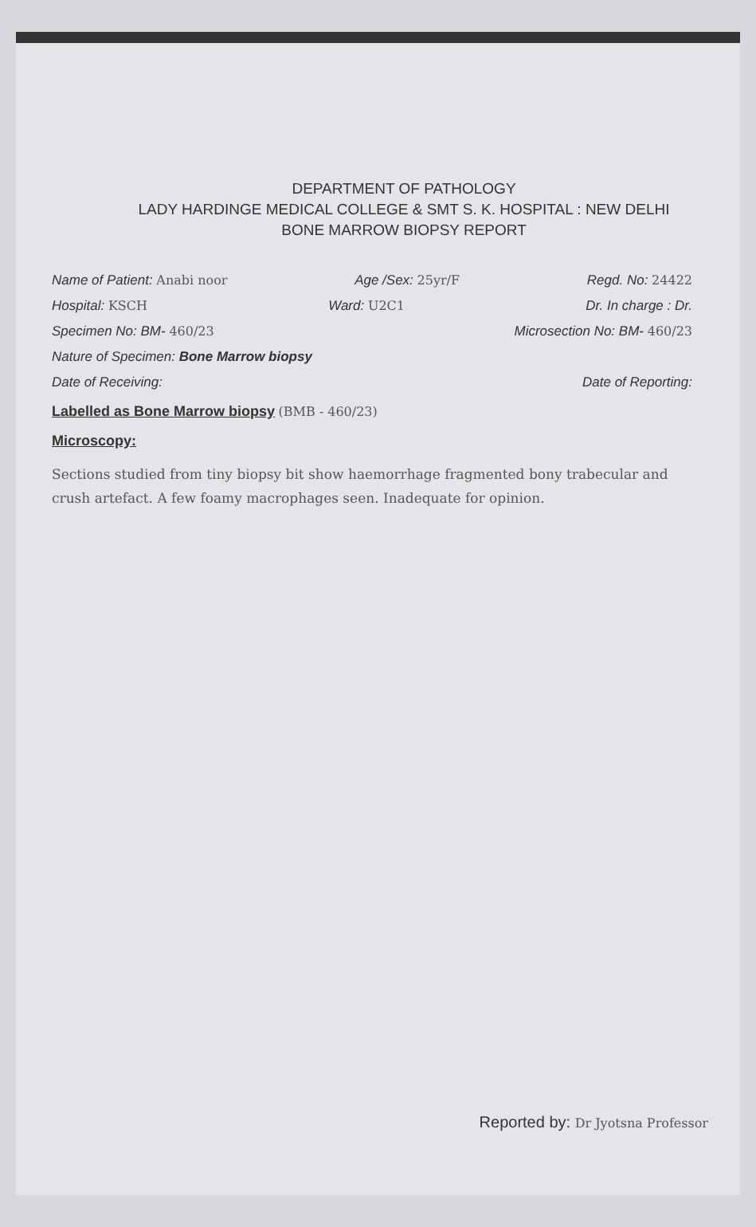DEPARTMENT OF PATHOLOGY
LADY HARDINGE MEDICAL COLLEGE & SMT S. K. HOSPITAL : NEW DELHI
BONE MARROW BIOPSY REPORT
Name of Patient: Anabi noor Age /Sex: 25yr/F Regd. No: 24422
Hospital: KSCH Ward: U2C1 Dr. In charge : Dr.
Specimen No: BM- 460/23 Microsection No: BM- 460/23
Nature of Specimen: Bone Marrow biopsy
Date of Receiving: Date of Reporting:
Labelled as Bone Marrow biopsy (BMB - 460/23)
Microscopy:
Sections studied from tiny biopsy bit show haemorrhage fragmented bony trabecular and crush artefact. A few foamy macrophages seen. Inadequate for opinion.
Reported by: Dr Jyotsna Professor